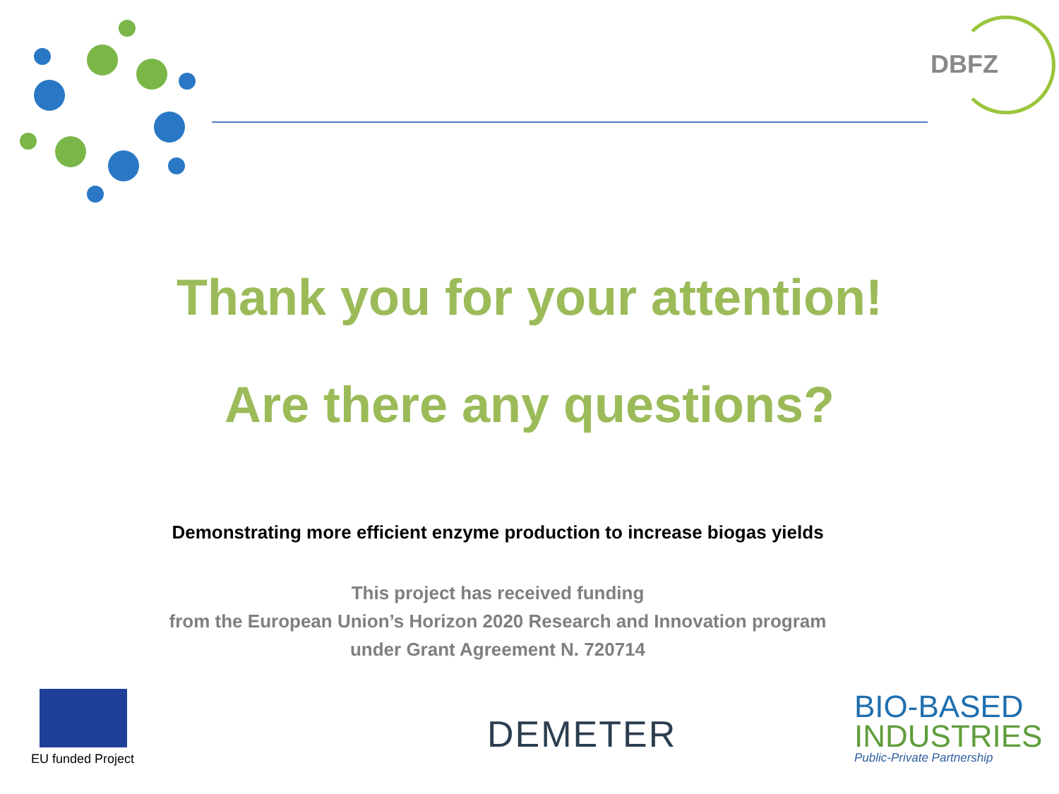DBFZ
Thank you for your attention!
Are there any questions?
Demonstrating more efficient enzyme production to increase biogas yields
This project has received funding
from the European Union’s Horizon 2020 Research and Innovation program
under Grant Agreement N. 720714
EU funded Project
DEMETER
BIO-BASED
INDUSTRIES
Public-Private Partnership